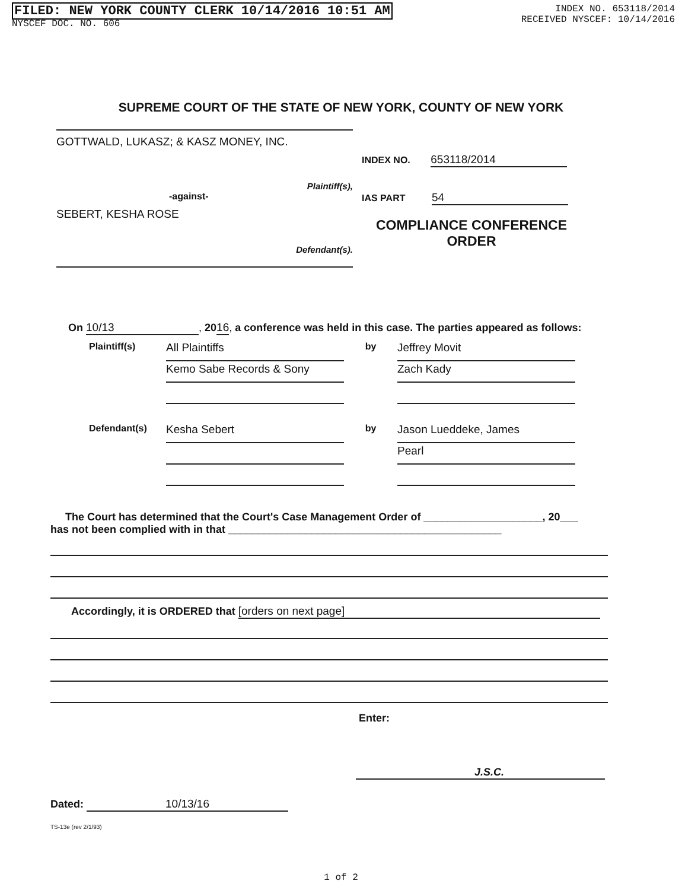FILED: NEW YORK COUNTY CLERK 10/14/2016 10:51 AM
NYSCEF DOC. NO. 606
INDEX NO. 653118/2014
RECEIVED NYSCEF: 10/14/2016
SUPREME COURT OF THE STATE OF NEW YORK, COUNTY OF NEW YORK
GOTTWALD, LUKASZ; & KASZ MONEY, INC.
Plaintiff(s),
-against-
SEBERT, KESHA ROSE
Defendant(s).
INDEX NO. 653118/2014
IAS PART 54
COMPLIANCE CONFERENCE
ORDER
On 10/13, 2016, a conference was held in this case. The parties appeared as follows:
Plaintiff(s)
All Plaintiffs
Kemo Sabe Records & Sony
by
Jeffrey Movit
Zach Kady
Defendant(s)
Kesha Sebert
by
Jason Lueddeke, James
Pearl
The Court has determined that the Court's Case Management Order of ____________________, 20___
has not been complied with in that ______________________________________________
Accordingly, it is ORDERED that [orders on next page]
Enter:
J.S.C.
Dated: 10/13/16
TS-13e (rev 2/1/93)
1 of 2